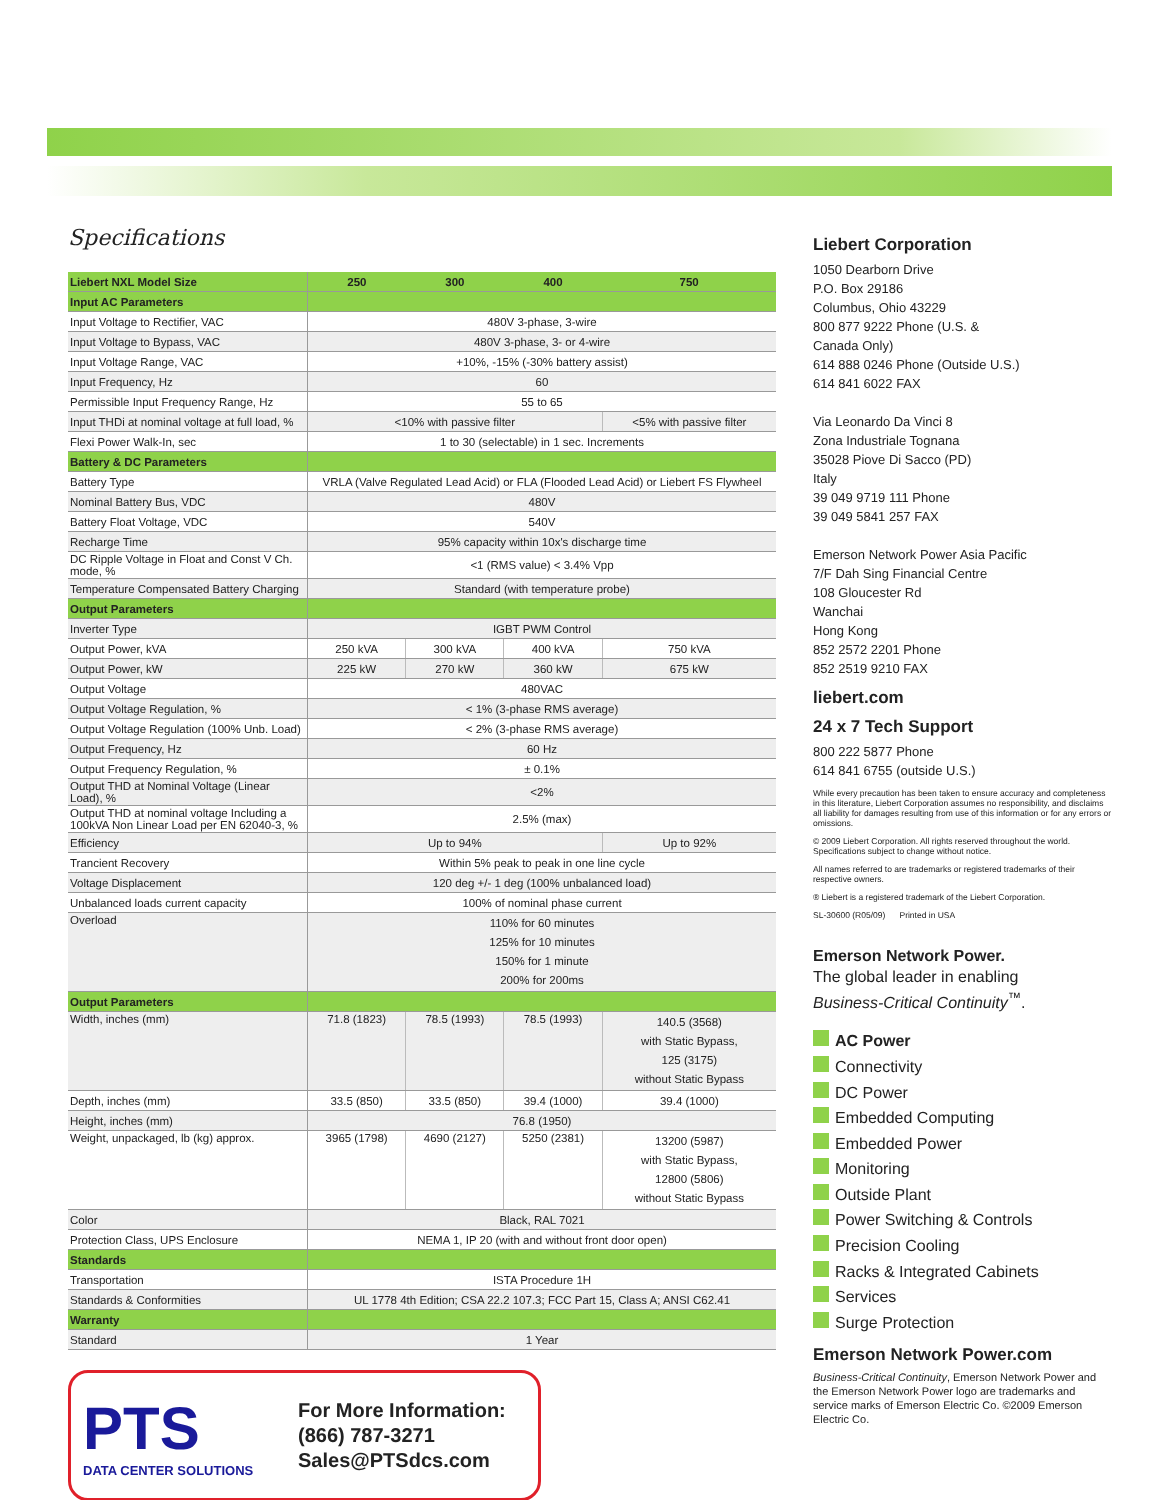Specifications
| Liebert NXL Model Size | 250 | 300 | 400 | 750 |
| --- | --- | --- | --- | --- |
| Input AC Parameters | | | | |
| Input Voltage to Rectifier, VAC | 480V 3-phase, 3-wire | | | |
| Input Voltage to Bypass, VAC | 480V 3-phase, 3- or 4-wire | | | |
| Input Voltage Range, VAC | +10%, -15% (-30% battery assist) | | | |
| Input Frequency, Hz | 60 | | | |
| Permissible Input Frequency Range, Hz | 55 to 65 | | | |
| Input THDi at nominal voltage at full load, % | <10% with passive filter | | | <5% with passive filter |
| Flexi Power Walk-In, sec | 1 to 30 (selectable) in 1 sec. Increments | | | |
| Battery & DC Parameters | | | | |
| Battery Type | VRLA (Valve Regulated Lead Acid) or FLA (Flooded Lead Acid) or Liebert FS Flywheel | | | |
| Nominal Battery Bus, VDC | 480V | | | |
| Battery Float Voltage, VDC | 540V | | | |
| Recharge Time | 95% capacity within 10x's discharge time | | | |
| DC Ripple Voltage in Float and Const V Ch. mode, % | <1 (RMS value) < 3.4% Vpp | | | |
| Temperature Compensated Battery Charging | Standard (with temperature probe) | | | |
| Output Parameters | | | | |
| Inverter Type | IGBT PWM Control | | | |
| Output Power, kVA | 250 kVA | 300 kVA | 400 kVA | 750 kVA |
| Output Power, kW | 225 kW | 270 kW | 360 kW | 675 kW |
| Output Voltage | 480VAC | | | |
| Output Voltage Regulation, % | < 1% (3-phase RMS average) | | | |
| Output Voltage Regulation (100% Unb. Load) | < 2% (3-phase RMS average) | | | |
| Output Frequency, Hz | 60 Hz | | | |
| Output Frequency Regulation, % | ± 0.1% | | | |
| Output THD at Nominal Voltage (Linear Load), % | <2% | | | |
| Output THD at nominal voltage Including a 100kVA Non Linear Load per EN 62040-3, % | 2.5% (max) | | | |
| Efficiency | Up to 94% | | | Up to 92% |
| Trancient Recovery | Within 5% peak to peak in one line cycle | | | |
| Voltage Displacement | 120 deg +/- 1 deg (100% unbalanced load) | | | |
| Unbalanced loads current capacity | 100% of nominal phase current | | | |
| Overload | 110% for 60 minutes 125% for 10 minutes 150% for 1 minute 200% for 200ms | | | |
| Output Parameters | | | | |
| Width, inches (mm) | 71.8 (1823) | 78.5 (1993) | 78.5 (1993) | 140.5 (3568) with Static Bypass, 125 (3175) without Static Bypass |
| Depth, inches (mm) | 33.5 (850) | 33.5 (850) | 39.4 (1000) | 39.4 (1000) |
| Height, inches (mm) | 76.8 (1950) | | | |
| Weight, unpackaged, lb (kg) approx. | 3965 (1798) | 4690 (2127) | 5250 (2381) | 13200 (5987) with Static Bypass, 12800 (5806) without Static Bypass |
| Color | Black, RAL 7021 | | | |
| Protection Class, UPS Enclosure | NEMA 1, IP 20 (with and without front door open) | | | |
| Standards | | | | |
| Transportation | ISTA Procedure 1H | | | |
| Standards & Conformities | UL 1778 4th Edition; CSA 22.2 107.3; FCC Part 15, Class A; ANSI C62.41 | | | |
| Warranty | | | | |
| Standard | 1 Year | | | |
PTS
DATA CENTER SOLUTIONS
For More Information:
(866) 787-3271
Sales@PTSdcs.com
Liebert Corporation
1050 Dearborn Drive
P.O. Box 29186
Columbus, Ohio 43229
800 877 9222 Phone (U.S. &
Canada Only)
614 888 0246 Phone (Outside U.S.)
614 841 6022 FAX
Via Leonardo Da Vinci 8
Zona Industriale Tognana
35028 Piove Di Sacco (PD)
Italy
39 049 9719 111 Phone
39 049 5841 257 FAX
Emerson Network Power Asia Pacific
7/F Dah Sing Financial Centre
108 Gloucester Rd
Wanchai
Hong Kong
852 2572 2201 Phone
852 2519 9210 FAX
liebert.com
24 x 7 Tech Support
800 222 5877 Phone
614 841 6755 (outside U.S.)
While every precaution has been taken to ensure accuracy and completeness in this literature, Liebert Corporation assumes no responsibility, and disclaims all liability for damages resulting from use of this information or for any errors or omissions.
© 2009 Liebert Corporation. All rights reserved throughout the world. Specifications subject to change without notice.
All names referred to are trademarks or registered trademarks of their respective owners.
® Liebert is a registered trademark of the Liebert Corporation.
SL-30600 (R05/09) Printed in USA
Emerson Network Power.
The global leader in enabling
Business-Critical Continuity<sup>™</sup>.
AC Power
Connectivity
DC Power
Embedded Computing
Embedded Power
Monitoring
Outside Plant
Power Switching & Controls
Precision Cooling
Racks & Integrated Cabinets
Services
Surge Protection
Emerson Network Power.com
Business-Critical Continuity, Emerson Network Power and the Emerson Network Power logo are trademarks and service marks of Emerson Electric Co. ©2009 Emerson Electric Co.